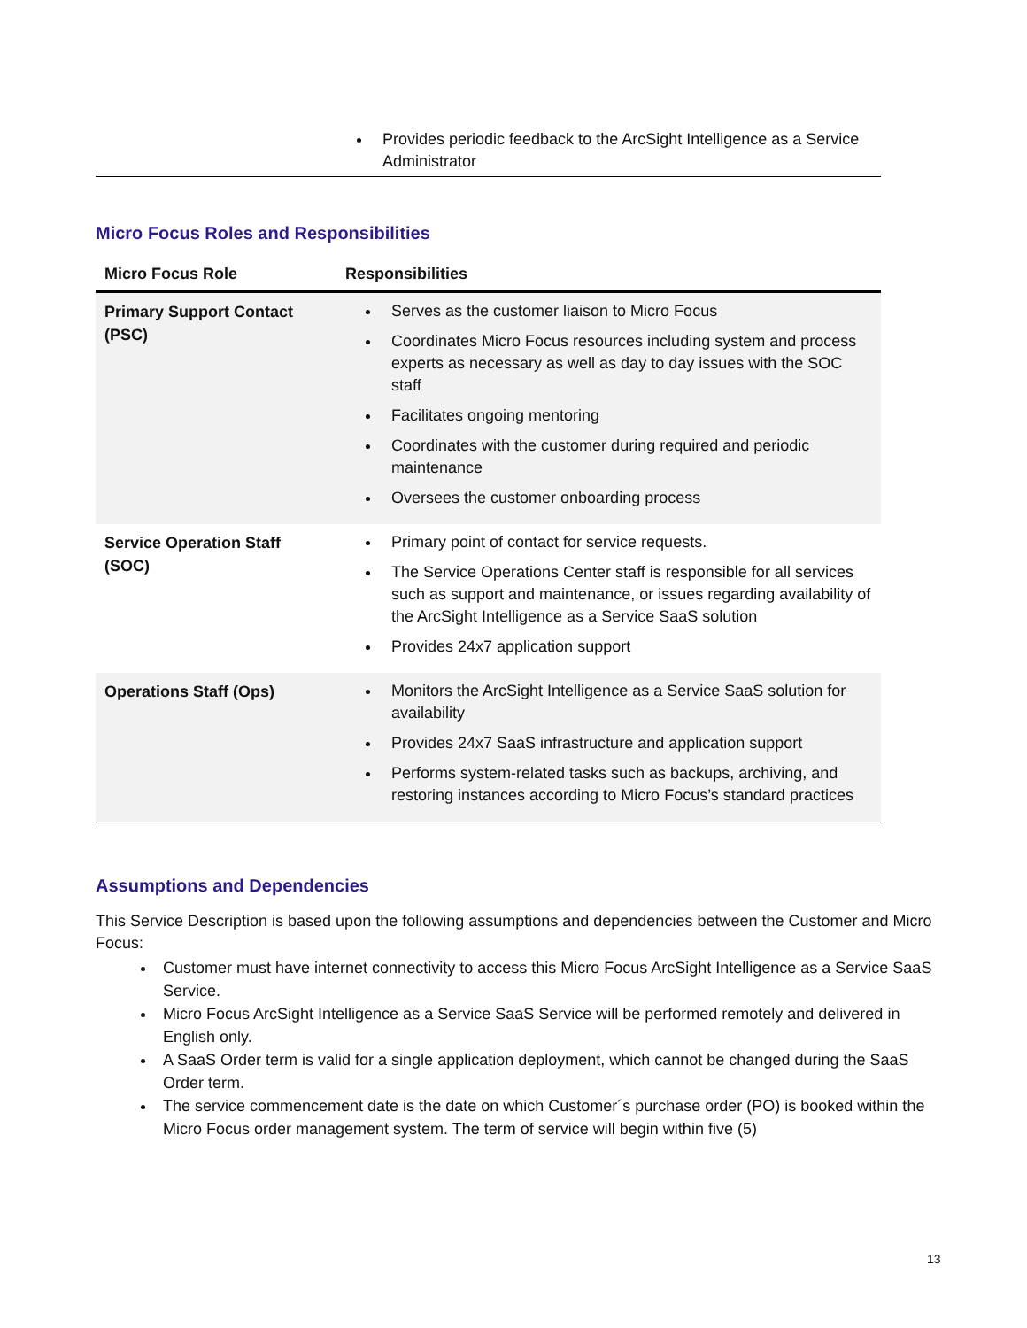Provides periodic feedback to the ArcSight Intelligence as a Service Administrator
Micro Focus Roles and Responsibilities
| Micro Focus Role | Responsibilities |
| --- | --- |
| Primary Support Contact (PSC) | Serves as the customer liaison to Micro Focus Coordinates Micro Focus resources including system and process experts as necessary as well as day to day issues with the SOC staff Facilitates ongoing mentoring Coordinates with the customer during required and periodic maintenance Oversees the customer onboarding process |
| Service Operation Staff (SOC) | Primary point of contact for service requests. The Service Operations Center staff is responsible for all services such as support and maintenance, or issues regarding availability of the ArcSight Intelligence as a Service SaaS solution Provides 24x7 application support |
| Operations Staff (Ops) | Monitors the ArcSight Intelligence as a Service SaaS solution for availability Provides 24x7 SaaS infrastructure and application support Performs system-related tasks such as backups, archiving, and restoring instances according to Micro Focus’s standard practices |
Assumptions and Dependencies
This Service Description is based upon the following assumptions and dependencies between the Customer and Micro Focus:
Customer must have internet connectivity to access this Micro Focus ArcSight Intelligence as a Service SaaS Service.
Micro Focus ArcSight Intelligence as a Service SaaS Service will be performed remotely and delivered in English only.
A SaaS Order term is valid for a single application deployment, which cannot be changed during the SaaS Order term.
The service commencement date is the date on which Customer´s purchase order (PO) is booked within the Micro Focus order management system. The term of service will begin within five (5)
13